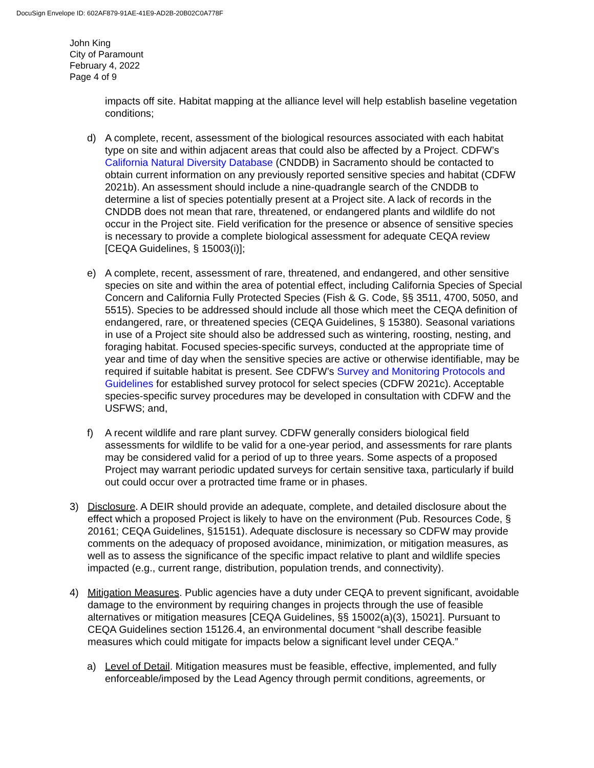DocuSign Envelope ID: 602AF879-91AE-41E9-AD2B-20B02C0A778F
John King
City of Paramount
February 4, 2022
Page 4 of 9
impacts off site. Habitat mapping at the alliance level will help establish baseline vegetation conditions;
d) A complete, recent, assessment of the biological resources associated with each habitat type on site and within adjacent areas that could also be affected by a Project. CDFW’s California Natural Diversity Database (CNDDB) in Sacramento should be contacted to obtain current information on any previously reported sensitive species and habitat (CDFW 2021b). An assessment should include a nine-quadrangle search of the CNDDB to determine a list of species potentially present at a Project site. A lack of records in the CNDDB does not mean that rare, threatened, or endangered plants and wildlife do not occur in the Project site. Field verification for the presence or absence of sensitive species is necessary to provide a complete biological assessment for adequate CEQA review [CEQA Guidelines, § 15003(i)];
e) A complete, recent, assessment of rare, threatened, and endangered, and other sensitive species on site and within the area of potential effect, including California Species of Special Concern and California Fully Protected Species (Fish & G. Code, §§ 3511, 4700, 5050, and 5515). Species to be addressed should include all those which meet the CEQA definition of endangered, rare, or threatened species (CEQA Guidelines, § 15380). Seasonal variations in use of a Project site should also be addressed such as wintering, roosting, nesting, and foraging habitat. Focused species-specific surveys, conducted at the appropriate time of year and time of day when the sensitive species are active or otherwise identifiable, may be required if suitable habitat is present. See CDFW’s Survey and Monitoring Protocols and Guidelines for established survey protocol for select species (CDFW 2021c). Acceptable species-specific survey procedures may be developed in consultation with CDFW and the USFWS; and,
f) A recent wildlife and rare plant survey. CDFW generally considers biological field assessments for wildlife to be valid for a one-year period, and assessments for rare plants may be considered valid for a period of up to three years. Some aspects of a proposed Project may warrant periodic updated surveys for certain sensitive taxa, particularly if build out could occur over a protracted time frame or in phases.
3) Disclosure. A DEIR should provide an adequate, complete, and detailed disclosure about the effect which a proposed Project is likely to have on the environment (Pub. Resources Code, § 20161; CEQA Guidelines, §15151). Adequate disclosure is necessary so CDFW may provide comments on the adequacy of proposed avoidance, minimization, or mitigation measures, as well as to assess the significance of the specific impact relative to plant and wildlife species impacted (e.g., current range, distribution, population trends, and connectivity).
4) Mitigation Measures. Public agencies have a duty under CEQA to prevent significant, avoidable damage to the environment by requiring changes in projects through the use of feasible alternatives or mitigation measures [CEQA Guidelines, §§ 15002(a)(3), 15021]. Pursuant to CEQA Guidelines section 15126.4, an environmental document “shall describe feasible measures which could mitigate for impacts below a significant level under CEQA.”
a) Level of Detail. Mitigation measures must be feasible, effective, implemented, and fully enforceable/imposed by the Lead Agency through permit conditions, agreements, or